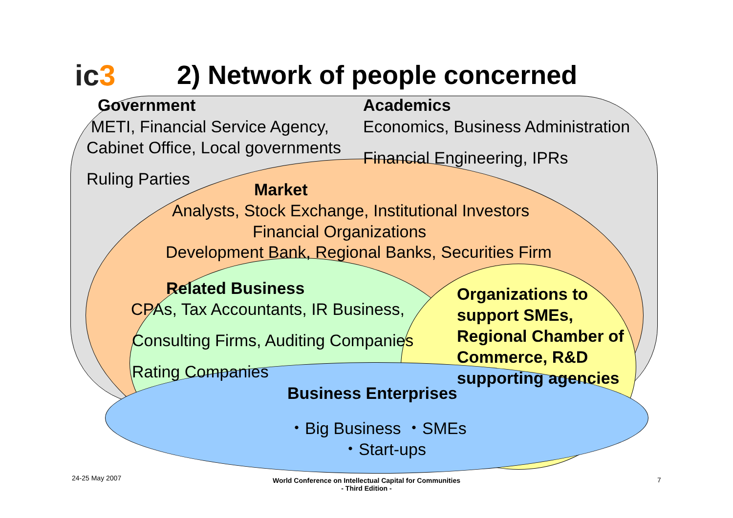ic3 2) Network of people concerned
Government
METI, Financial Service Agency,
Cabinet Office, Local governments
Ruling Parties
Academics
Economics, Business Administration
Financial Engineering, IPRs
Market
Analysts, Stock Exchange, Institutional Investors
Financial Organizations
Development Bank, Regional Banks, Securities Firm
Related Business
CPAs, Tax Accountants, IR Business,
Consulting Firms, Auditing Companies
Rating Companies
Organizations to
support SMEs,
Regional Chamber of
Commerce, R&D
supporting agencies
Business Enterprises
・Big Business ・SMEs
・Start-ups
24-25 May 2007
World Conference on Intellectual Capital for Communities
- Third Edition -
7